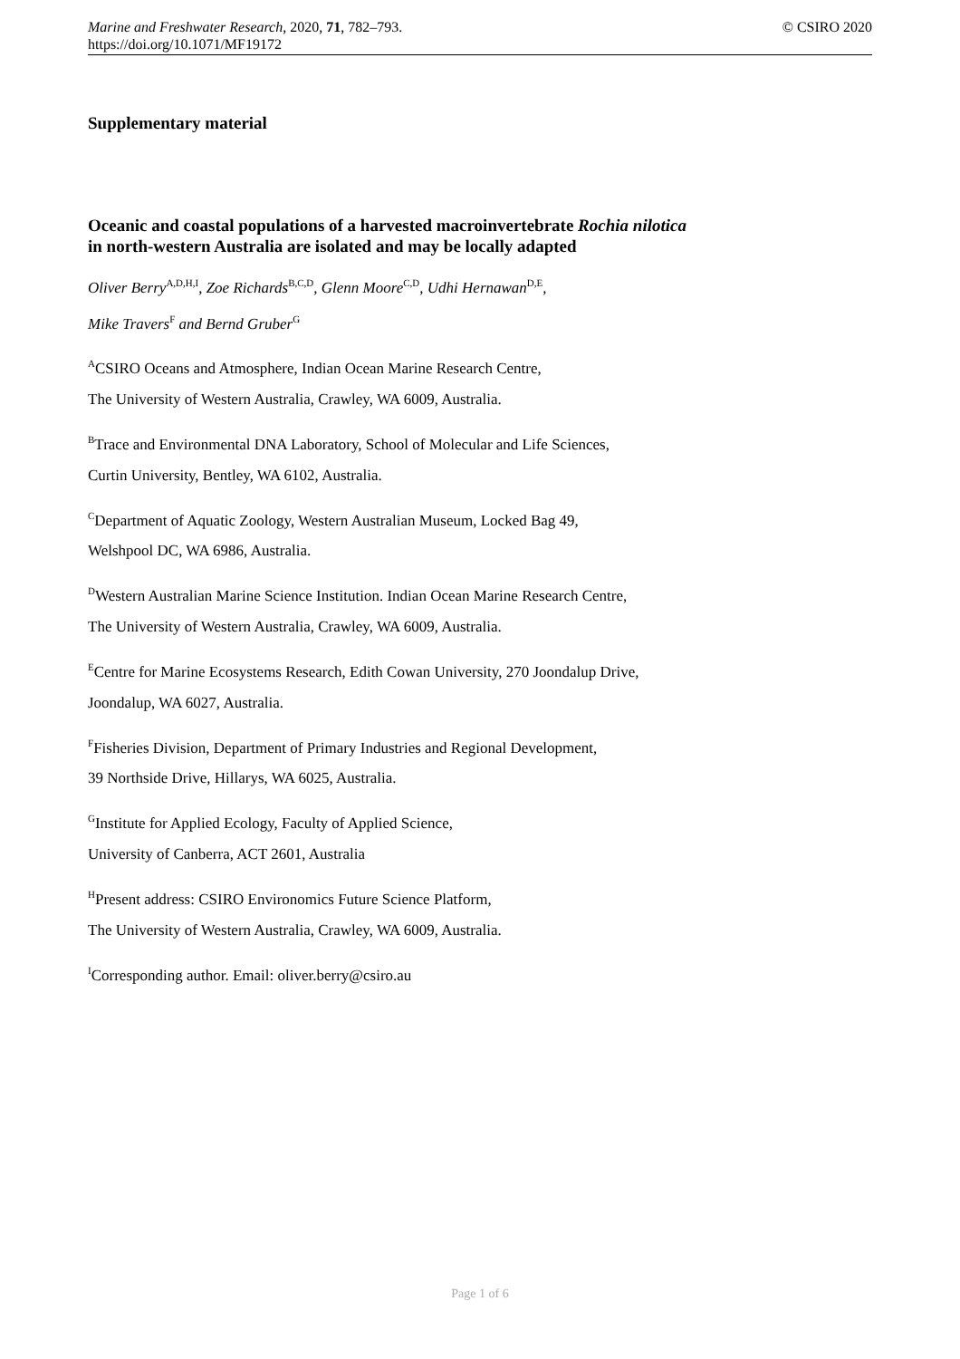Marine and Freshwater Research, 2020, 71, 782–793.
https://doi.org/10.1071/MF19172
© CSIRO 2020
Supplementary material
Oceanic and coastal populations of a harvested macroinvertebrate Rochia nilotica
in north-western Australia are isolated and may be locally adapted
Oliver Berry<sup>A,D,H,I</sup>, Zoe Richards<sup>B,C,D</sup>, Glenn Moore<sup>C,D</sup>, Udhi Hernawan<sup>D,E</sup>,
Mike Travers<sup>F</sup> and Bernd Gruber<sup>G</sup>
<sup>A</sup>CSIRO Oceans and Atmosphere, Indian Ocean Marine Research Centre,
The University of Western Australia, Crawley, WA 6009, Australia.
<sup>B</sup>Trace and Environmental DNA Laboratory, School of Molecular and Life Sciences,
Curtin University, Bentley, WA 6102, Australia.
<sup>C</sup>Department of Aquatic Zoology, Western Australian Museum, Locked Bag 49,
Welshpool DC, WA 6986, Australia.
<sup>D</sup>Western Australian Marine Science Institution. Indian Ocean Marine Research Centre,
The University of Western Australia, Crawley, WA 6009, Australia.
<sup>E</sup>Centre for Marine Ecosystems Research, Edith Cowan University, 270 Joondalup Drive,
Joondalup, WA 6027, Australia.
<sup>F</sup>Fisheries Division, Department of Primary Industries and Regional Development,
39 Northside Drive, Hillarys, WA 6025, Australia.
<sup>G</sup>Institute for Applied Ecology, Faculty of Applied Science,
University of Canberra, ACT 2601, Australia
<sup>H</sup>Present address: CSIRO Environomics Future Science Platform,
The University of Western Australia, Crawley, WA 6009, Australia.
<sup>I</sup>Corresponding author. Email: oliver.berry@csiro.au
Page 1 of 6